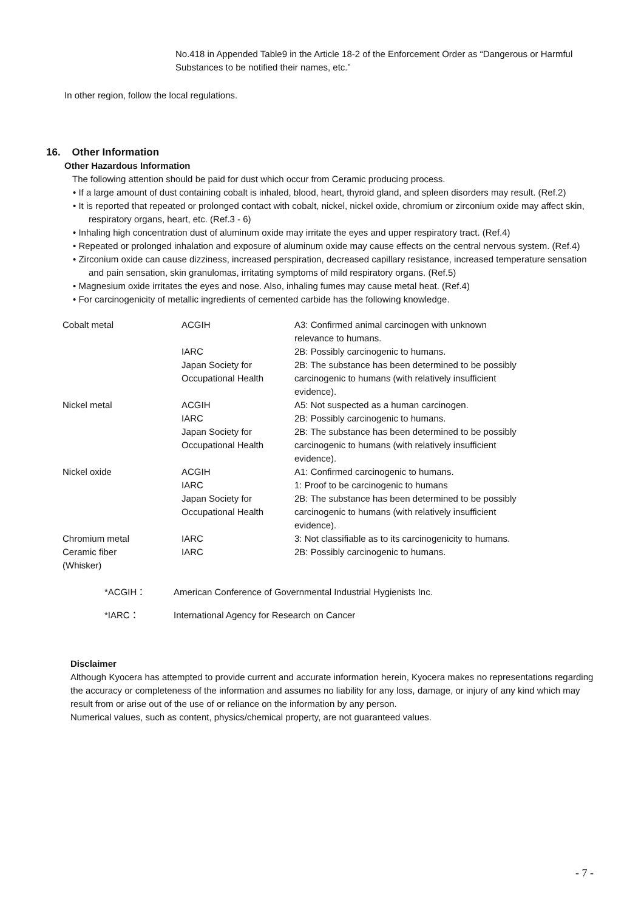No.418 in Appended Table9 in the Article 18-2 of the Enforcement Order as “Dangerous or Harmful Substances to be notified their names, etc.”
In other region, follow the local regulations.
16. Other Information
Other Hazardous Information
The following attention should be paid for dust which occur from Ceramic producing process.
• If a large amount of dust containing cobalt is inhaled, blood, heart, thyroid gland, and spleen disorders may result. (Ref.2)
• It is reported that repeated or prolonged contact with cobalt, nickel, nickel oxide, chromium or zirconium oxide may affect skin, respiratory organs, heart, etc. (Ref.3 - 6)
• Inhaling high concentration dust of aluminum oxide may irritate the eyes and upper respiratory tract. (Ref.4)
• Repeated or prolonged inhalation and exposure of aluminum oxide may cause effects on the central nervous system. (Ref.4)
• Zirconium oxide can cause dizziness, increased perspiration, decreased capillary resistance, increased temperature sensation and pain sensation, skin granulomas, irritating symptoms of mild respiratory organs. (Ref.5)
• Magnesium oxide irritates the eyes and nose. Also, inhaling fumes may cause metal heat. (Ref.4)
• For carcinogenicity of metallic ingredients of cemented carbide has the following knowledge.
| Cobalt metal | ACGIH | A3: Confirmed animal carcinogen with unknown relevance to humans. |
| | IARC | 2B: Possibly carcinogenic to humans. |
| | Japan Society for Occupational Health | 2B: The substance has been determined to be possibly carcinogenic to humans (with relatively insufficient evidence). |
| Nickel metal | ACGIH | A5: Not suspected as a human carcinogen. |
| | IARC | 2B: Possibly carcinogenic to humans. |
| | Japan Society for Occupational Health | 2B: The substance has been determined to be possibly carcinogenic to humans (with relatively insufficient evidence). |
| Nickel oxide | ACGIH | A1: Confirmed carcinogenic to humans. |
| | IARC | 1: Proof to be carcinogenic to humans |
| | Japan Society for Occupational Health | 2B: The substance has been determined to be possibly carcinogenic to humans (with relatively insufficient evidence). |
| Chromium metal | IARC | 3: Not classifiable as to its carcinogenicity to humans. |
| Ceramic fiber (Whisker) | IARC | 2B: Possibly carcinogenic to humans. |
*ACGIH： American Conference of Governmental Industrial Hygienists Inc.
*IARC： International Agency for Research on Cancer
Disclaimer
Although Kyocera has attempted to provide current and accurate information herein, Kyocera makes no representations regarding the accuracy or completeness of the information and assumes no liability for any loss, damage, or injury of any kind which may result from or arise out of the use of or reliance on the information by any person.
Numerical values, such as content, physics/chemical property, are not guaranteed values.
- 7 -